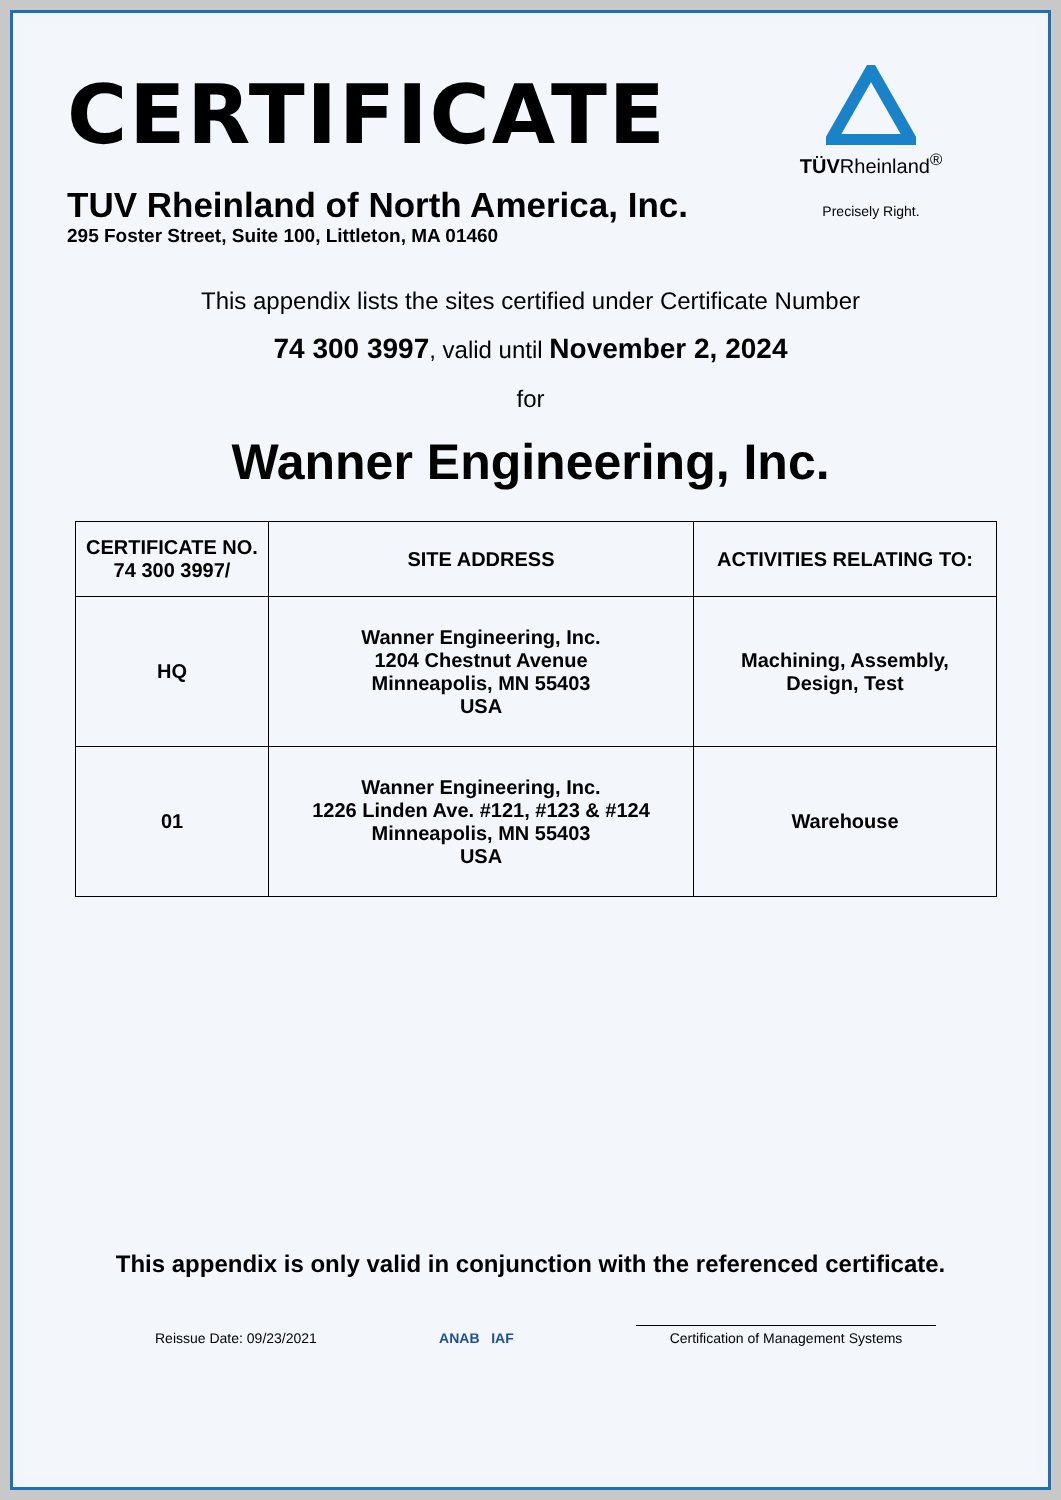CERTIFICATE
TUV Rheinland of North America, Inc.
295 Foster Street, Suite 100, Littleton, MA 01460
TÜVRheinland<sup>®</sup>
Precisely Right.
This appendix lists the sites certified under Certificate Number
74 300 3997, valid until November 2, 2024
for
Wanner Engineering, Inc.
| CERTIFICATE NO. 74 300 3997/ | SITE ADDRESS | ACTIVITIES RELATING TO: |
| --- | --- | --- |
| HQ | Wanner Engineering, Inc. 1204 Chestnut Avenue Minneapolis, MN 55403 USA | Machining, Assembly, Design, Test |
| 01 | Wanner Engineering, Inc. 1226 Linden Ave. #121, #123 & #124 Minneapolis, MN 55403 USA | Warehouse |
This appendix is only valid in conjunction with the referenced certificate.
Reissue Date: 09/23/2021
ANAB IAF
Certification of Management Systems